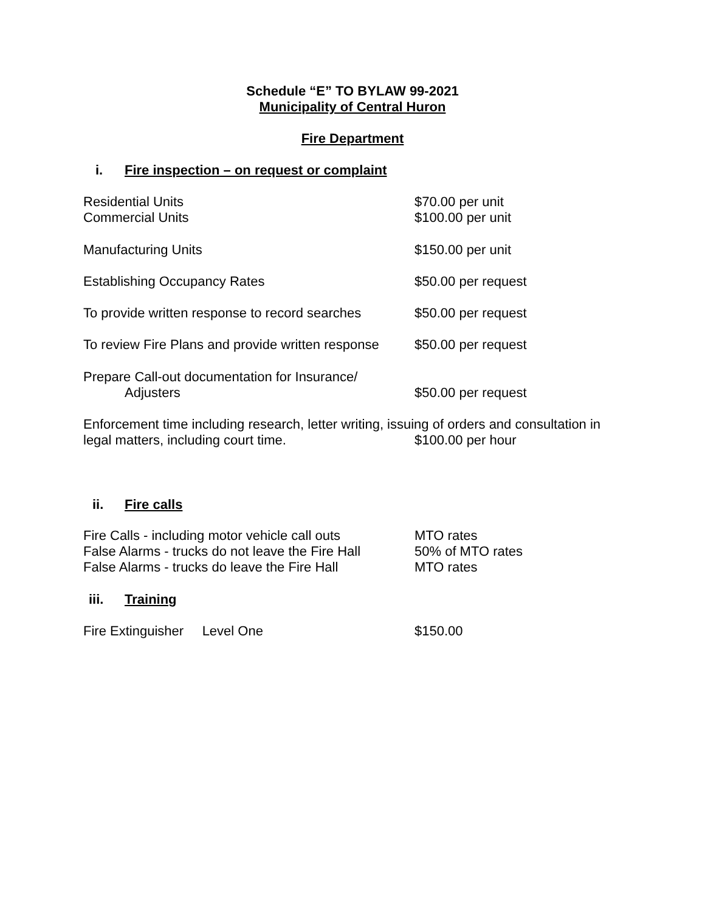Schedule “E” TO BYLAW 99-2021
Municipality of Central Huron
Fire Department
i. Fire inspection – on request or complaint
Residential Units
Commercial Units
$70.00 per unit
$100.00 per unit
Manufacturing Units $150.00 per unit
Establishing Occupancy Rates $50.00 per request
To provide written response to record searches
$50.00 per request
To review Fire Plans and provide written response
$50.00 per request
Prepare Call-out documentation for Insurance/
Adjusters
$50.00 per request
Enforcement time including research, letter writing, issuing of orders and consultation in
legal matters, including court time.
$100.00 per hour
ii. Fire calls
Fire Calls - including motor vehicle call outs
False Alarms - trucks do not leave the Fire Hall
False Alarms - trucks do leave the Fire Hall
MTO rates
50% of MTO rates
MTO rates
iii. Training
Fire Extinguisher Level One
$150.00